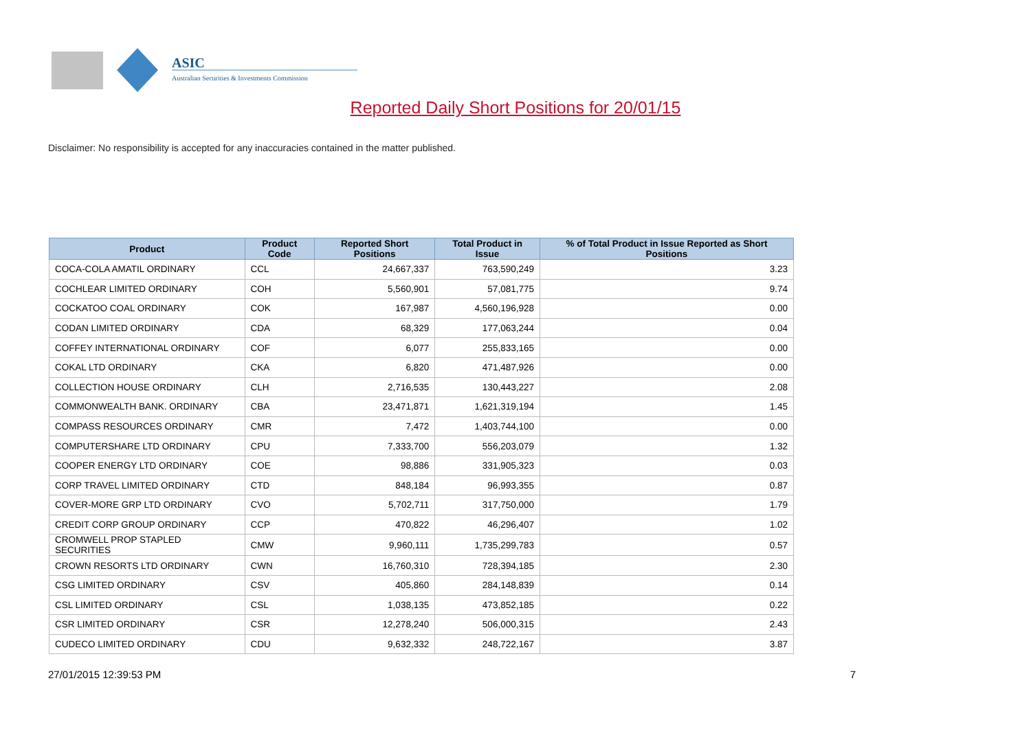ASIC
Australian Securities & Investments Commission
Reported Daily Short Positions for 20/01/15
Disclaimer: No responsibility is accepted for any inaccuracies contained in the matter published.
| Product | Product Code | Reported Short Positions | Total Product in Issue | % of Total Product in Issue Reported as Short Positions |
| --- | --- | --- | --- | --- |
| COCA-COLA AMATIL ORDINARY | CCL | 24,667,337 | 763,590,249 | 3.23 |
| COCHLEAR LIMITED ORDINARY | COH | 5,560,901 | 57,081,775 | 9.74 |
| COCKATOO COAL ORDINARY | COK | 167,987 | 4,560,196,928 | 0.00 |
| CODAN LIMITED ORDINARY | CDA | 68,329 | 177,063,244 | 0.04 |
| COFFEY INTERNATIONAL ORDINARY | COF | 6,077 | 255,833,165 | 0.00 |
| COKAL LTD ORDINARY | CKA | 6,820 | 471,487,926 | 0.00 |
| COLLECTION HOUSE ORDINARY | CLH | 2,716,535 | 130,443,227 | 2.08 |
| COMMONWEALTH BANK. ORDINARY | CBA | 23,471,871 | 1,621,319,194 | 1.45 |
| COMPASS RESOURCES ORDINARY | CMR | 7,472 | 1,403,744,100 | 0.00 |
| COMPUTERSHARE LTD ORDINARY | CPU | 7,333,700 | 556,203,079 | 1.32 |
| COOPER ENERGY LTD ORDINARY | COE | 98,886 | 331,905,323 | 0.03 |
| CORP TRAVEL LIMITED ORDINARY | CTD | 848,184 | 96,993,355 | 0.87 |
| COVER-MORE GRP LTD ORDINARY | CVO | 5,702,711 | 317,750,000 | 1.79 |
| CREDIT CORP GROUP ORDINARY | CCP | 470,822 | 46,296,407 | 1.02 |
| CROMWELL PROP STAPLED SECURITIES | CMW | 9,960,111 | 1,735,299,783 | 0.57 |
| CROWN RESORTS LTD ORDINARY | CWN | 16,760,310 | 728,394,185 | 2.30 |
| CSG LIMITED ORDINARY | CSV | 405,860 | 284,148,839 | 0.14 |
| CSL LIMITED ORDINARY | CSL | 1,038,135 | 473,852,185 | 0.22 |
| CSR LIMITED ORDINARY | CSR | 12,278,240 | 506,000,315 | 2.43 |
| CUDECO LIMITED ORDINARY | CDU | 9,632,332 | 248,722,167 | 3.87 |
27/01/2015 12:39:53 PM 7